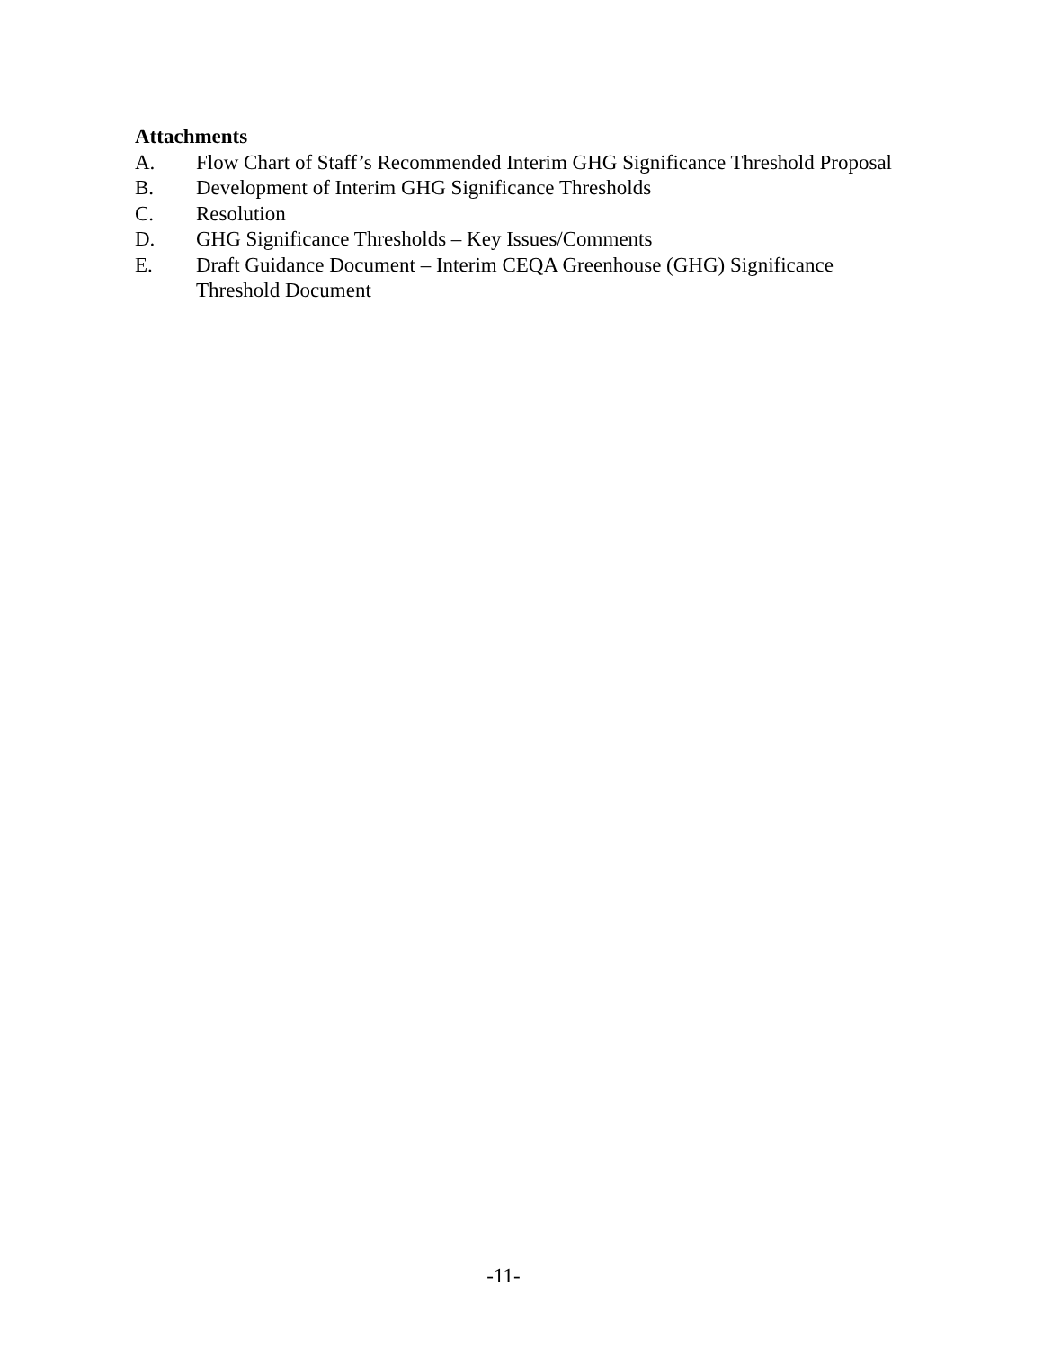Attachments
A. Flow Chart of Staff’s Recommended Interim GHG Significance Threshold Proposal
B. Development of Interim GHG Significance Thresholds
C. Resolution
D. GHG Significance Thresholds – Key Issues/Comments
E. Draft Guidance Document – Interim CEQA Greenhouse (GHG) Significance Threshold Document
-11-